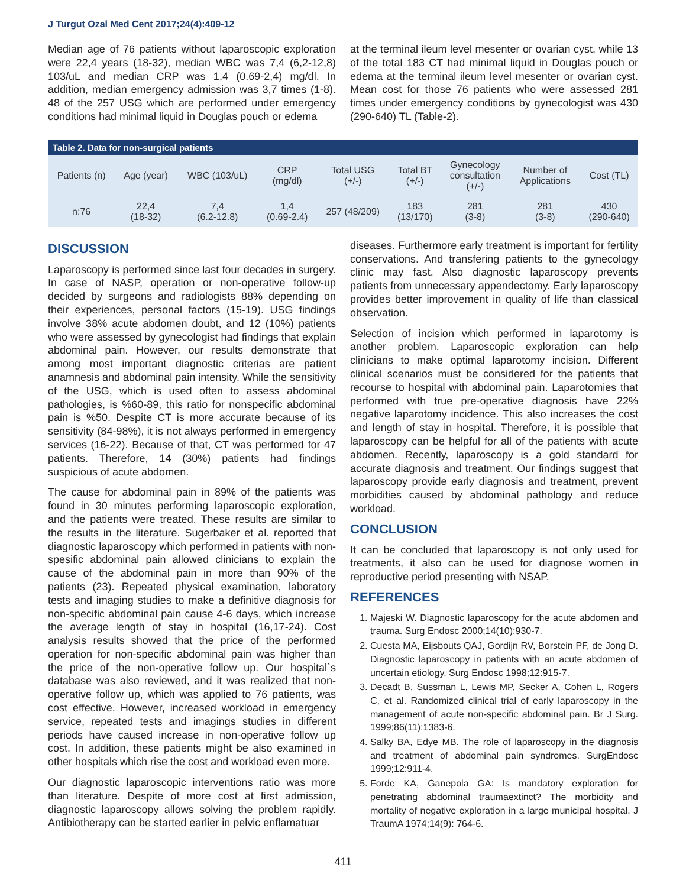J Turgut Ozal Med Cent 2017;24(4):409-12
Median age of 76 patients without laparoscopic exploration were 22,4 years (18-32), median WBC was 7,4 (6,2-12,8) 103/uL and median CRP was 1,4 (0.69-2,4) mg/dl. In addition, median emergency admission was 3,7 times (1-8). 48 of the 257 USG which are performed under emergency conditions had minimal liquid in Douglas pouch or edema
at the terminal ileum level mesenter or ovarian cyst, while 13 of the total 183 CT had minimal liquid in Douglas pouch or edema at the terminal ileum level mesenter or ovarian cyst. Mean cost for those 76 patients who were assessed 281 times under emergency conditions by gynecologist was 430 (290-640) TL (Table-2).
| Table 2. Data for non-surgical patients | | | | | | | | |
| --- | --- | --- | --- | --- | --- | --- | --- | --- |
| Patients (n) | Age (year) | WBC (103/uL) | CRP (mg/dl) | Total USG (+/-) | Total BT (+/-) | Gynecology consultation (+/-) | Number of Applications | Cost (TL) |
| n:76 | 22,4 (18-32) | 7,4 (6.2-12.8) | 1,4 (0.69-2.4) | 257 (48/209) | 183 (13/170) | 281 (3-8) | 281 (3-8) | 430 (290-640) |
DISCUSSION
Laparoscopy is performed since last four decades in surgery. In case of NASP, operation or non-operative follow-up decided by surgeons and radiologists 88% depending on their experiences, personal factors (15-19). USG findings involve 38% acute abdomen doubt, and 12 (10%) patients who were assessed by gynecologist had findings that explain abdominal pain. However, our results demonstrate that among most important diagnostic criterias are patient anamnesis and abdominal pain intensity. While the sensitivity of the USG, which is used often to assess abdominal pathologies, is %60-89, this ratio for nonspecific abdominal pain is %50. Despite CT is more accurate because of its sensitivity (84-98%), it is not always performed in emergency services (16-22). Because of that, CT was performed for 47 patients. Therefore, 14 (30%) patients had findings suspicious of acute abdomen.
The cause for abdominal pain in 89% of the patients was found in 30 minutes performing laparoscopic exploration, and the patients were treated. These results are similar to the results in the literature. Sugerbaker et al. reported that diagnostic laparoscopy which performed in patients with non-spesific abdominal pain allowed clinicians to explain the cause of the abdominal pain in more than 90% of the patients (23). Repeated physical examination, laboratory tests and imaging studies to make a definitive diagnosis for non-specific abdominal pain cause 4-6 days, which increase the average length of stay in hospital (16,17-24). Cost analysis results showed that the price of the performed operation for non-specific abdominal pain was higher than the price of the non-operative follow up. Our hospital`s database was also reviewed, and it was realized that non-operative follow up, which was applied to 76 patients, was cost effective. However, increased workload in emergency service, repeated tests and imagings studies in different periods have caused increase in non-operative follow up cost. In addition, these patients might be also examined in other hospitals which rise the cost and workload even more.
Our diagnostic laparoscopic interventions ratio was more than literature. Despite of more cost at first admission, diagnostic laparoscopy allows solving the problem rapidly. Antibiotherapy can be started earlier in pelvic enflamatuar
diseases. Furthermore early treatment is important for fertility conservations. And transfering patients to the gynecology clinic may fast. Also diagnostic laparoscopy prevents patients from unnecessary appendectomy. Early laparoscopy provides better improvement in quality of life than classical observation.
Selection of incision which performed in laparotomy is another problem. Laparoscopic exploration can help clinicians to make optimal laparotomy incision. Different clinical scenarios must be considered for the patients that recourse to hospital with abdominal pain. Laparotomies that performed with true pre-operative diagnosis have 22% negative laparotomy incidence. This also increases the cost and length of stay in hospital. Therefore, it is possible that laparoscopy can be helpful for all of the patients with acute abdomen. Recently, laparoscopy is a gold standard for accurate diagnosis and treatment. Our findings suggest that laparoscopy provide early diagnosis and treatment, prevent morbidities caused by abdominal pathology and reduce workload.
CONCLUSION
It can be concluded that laparoscopy is not only used for treatments, it also can be used for diagnose women in reproductive period presenting with NSAP.
REFERENCES
1. Majeski W. Diagnostic laparoscopy for the acute abdomen and trauma. Surg Endosc 2000;14(10):930-7.
2. Cuesta MA, Eijsbouts QAJ, Gordijn RV, Borstein PF, de Jong D. Diagnostic laparoscopy in patients with an acute abdomen of uncertain etiology. Surg Endosc 1998;12:915-7.
3. Decadt B, Sussman L, Lewis MP, Secker A, Cohen L, Rogers C, et al. Randomized clinical trial of early laparoscopy in the management of acute non-specific abdominal pain. Br J Surg. 1999;86(11):1383-6.
4. Salky BA, Edye MB. The role of laparoscopy in the diagnosis and treatment of abdominal pain syndromes. SurgEndosc 1999;12:911-4.
5. Forde KA, Ganepola GA: Is mandatory exploration for penetrating abdominal traumaextinct? The morbidity and mortality of negative exploration in a large municipal hospital. J TraumA 1974;14(9): 764-6.
411